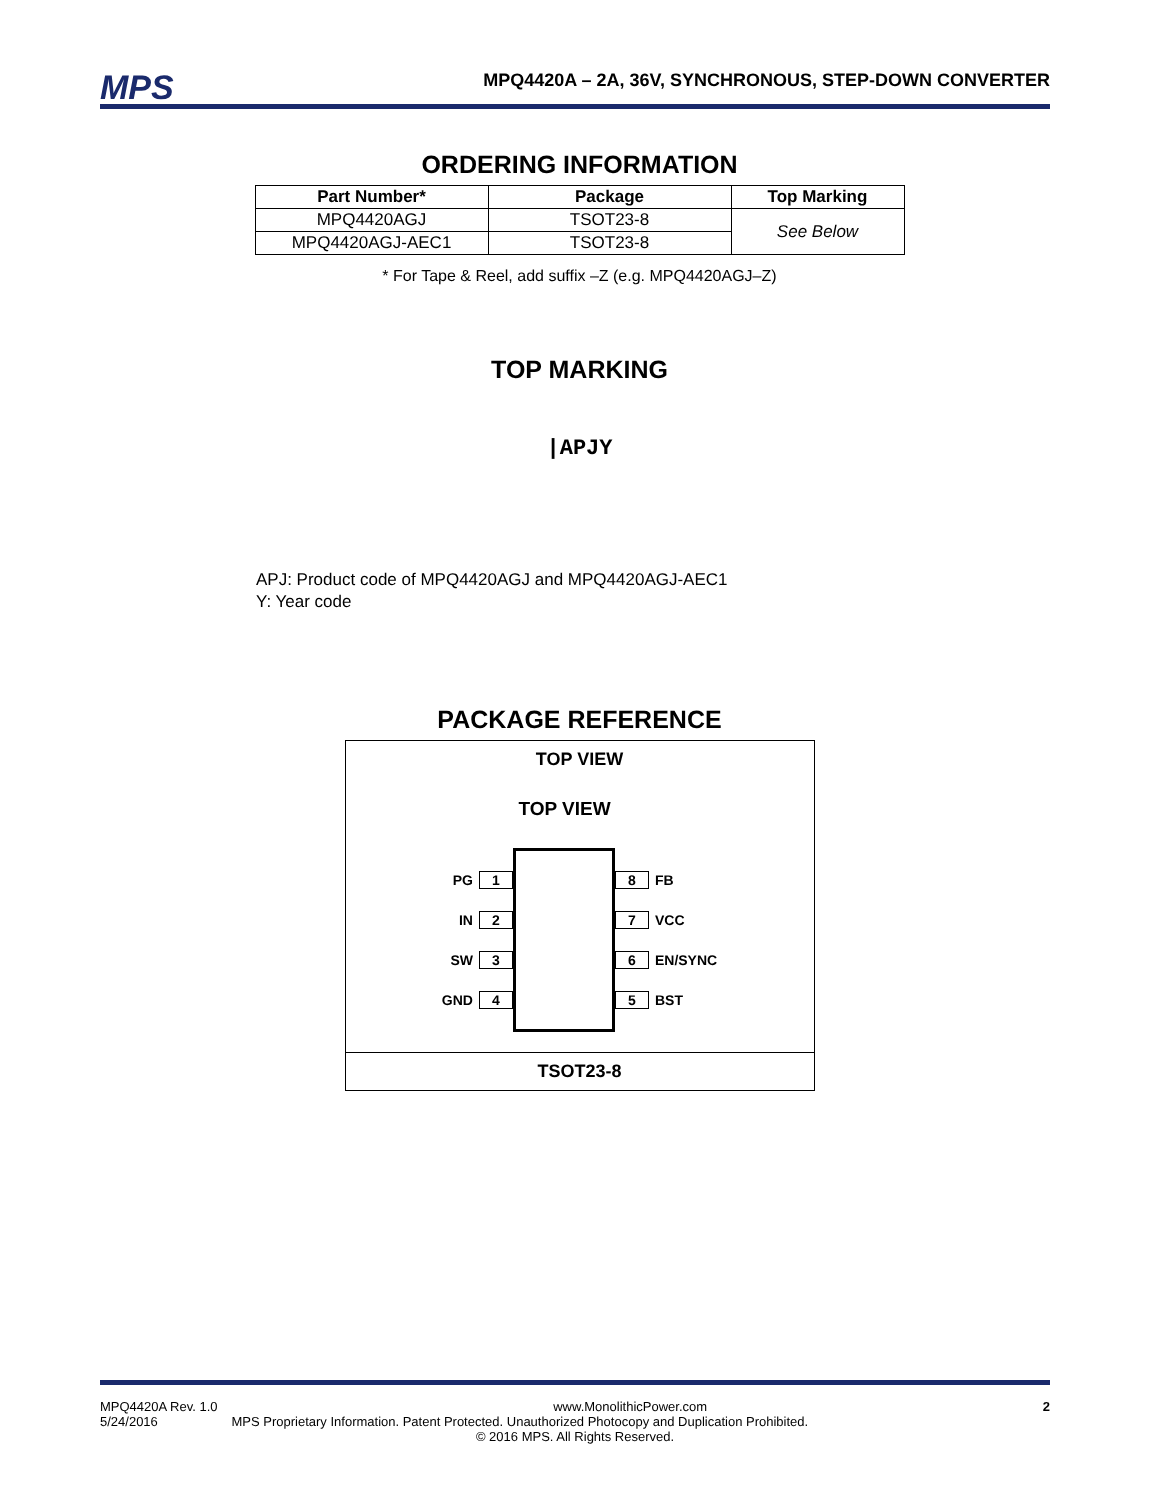MPS MPQ4420A – 2A, 36V, SYNCHRONOUS, STEP-DOWN CONVERTER
ORDERING INFORMATION
| Part Number* | Package | Top Marking |
| --- | --- | --- |
| MPQ4420AGJ | TSOT23-8 | See Below |
| MPQ4420AGJ-AEC1 | TSOT23-8 | |
* For Tape & Reel, add suffix –Z (e.g. MPQ4420AGJ–Z)
TOP MARKING
|APJY
APJ: Product code of MPQ4420AGJ and MPQ4420AGJ-AEC1
Y: Year code
PACKAGE REFERENCE
TOP VIEW
TOP VIEW
PG 1
IN 2
SW 3
GND 4
8 FB
7 VCC
6 EN/SYNC
5 BST
TSOT23-8
MPQ4420A Rev. 1.0 www.MonolithicPower.com 2
5/24/2016 MPS Proprietary Information. Patent Protected. Unauthorized Photocopy and Duplication Prohibited.
© 2016 MPS. All Rights Reserved.